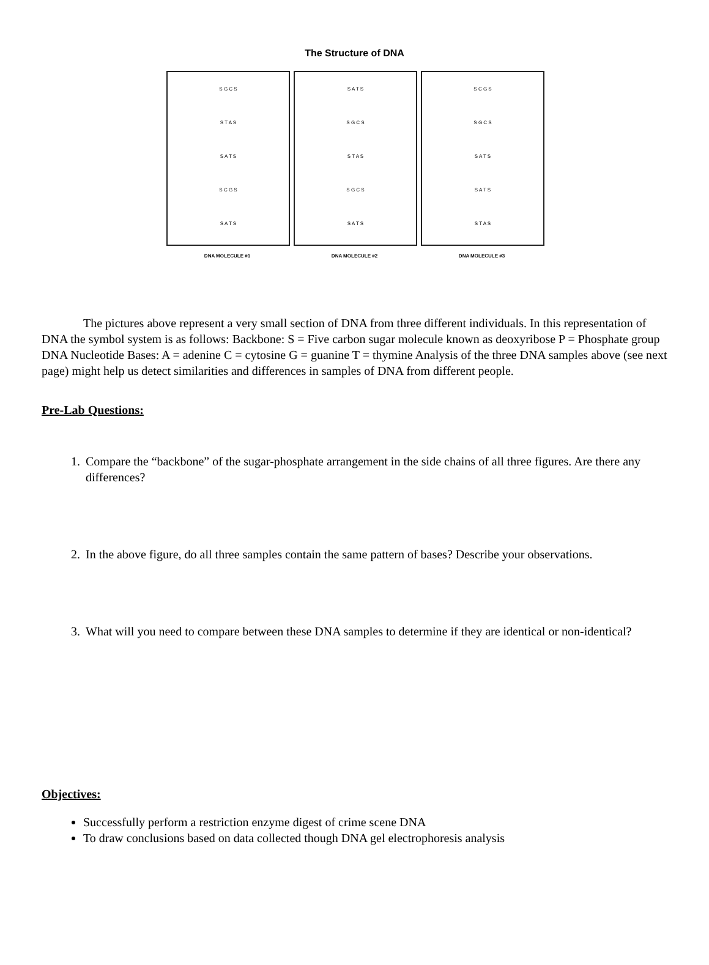The Structure of DNA
S G C S
S T A S
S A T S
S C G S
S A T S
DNA MOLECULE #1
S A T S
S G C S
S T A S
S G C S
S A T S
DNA MOLECULE #2
S C G S
S G C S
S A T S
S A T S
S T A S
DNA MOLECULE #3
The pictures above represent a very small section of DNA from three different individuals. In this representation of DNA the symbol system is as follows: Backbone: S = Five carbon sugar molecule known as deoxyribose P = Phosphate group DNA Nucleotide Bases: A = adenine C = cytosine G = guanine T = thymine Analysis of the three DNA samples above (see next page) might help us detect similarities and differences in samples of DNA from different people.
Pre-Lab Questions:
1. Compare the “backbone” of the sugar-phosphate arrangement in the side chains of all three figures. Are there any differences?
2. In the above figure, do all three samples contain the same pattern of bases? Describe your observations.
3. What will you need to compare between these DNA samples to determine if they are identical or non-identical?
Objectives:
Successfully perform a restriction enzyme digest of crime scene DNA
To draw conclusions based on data collected though DNA gel electrophoresis analysis